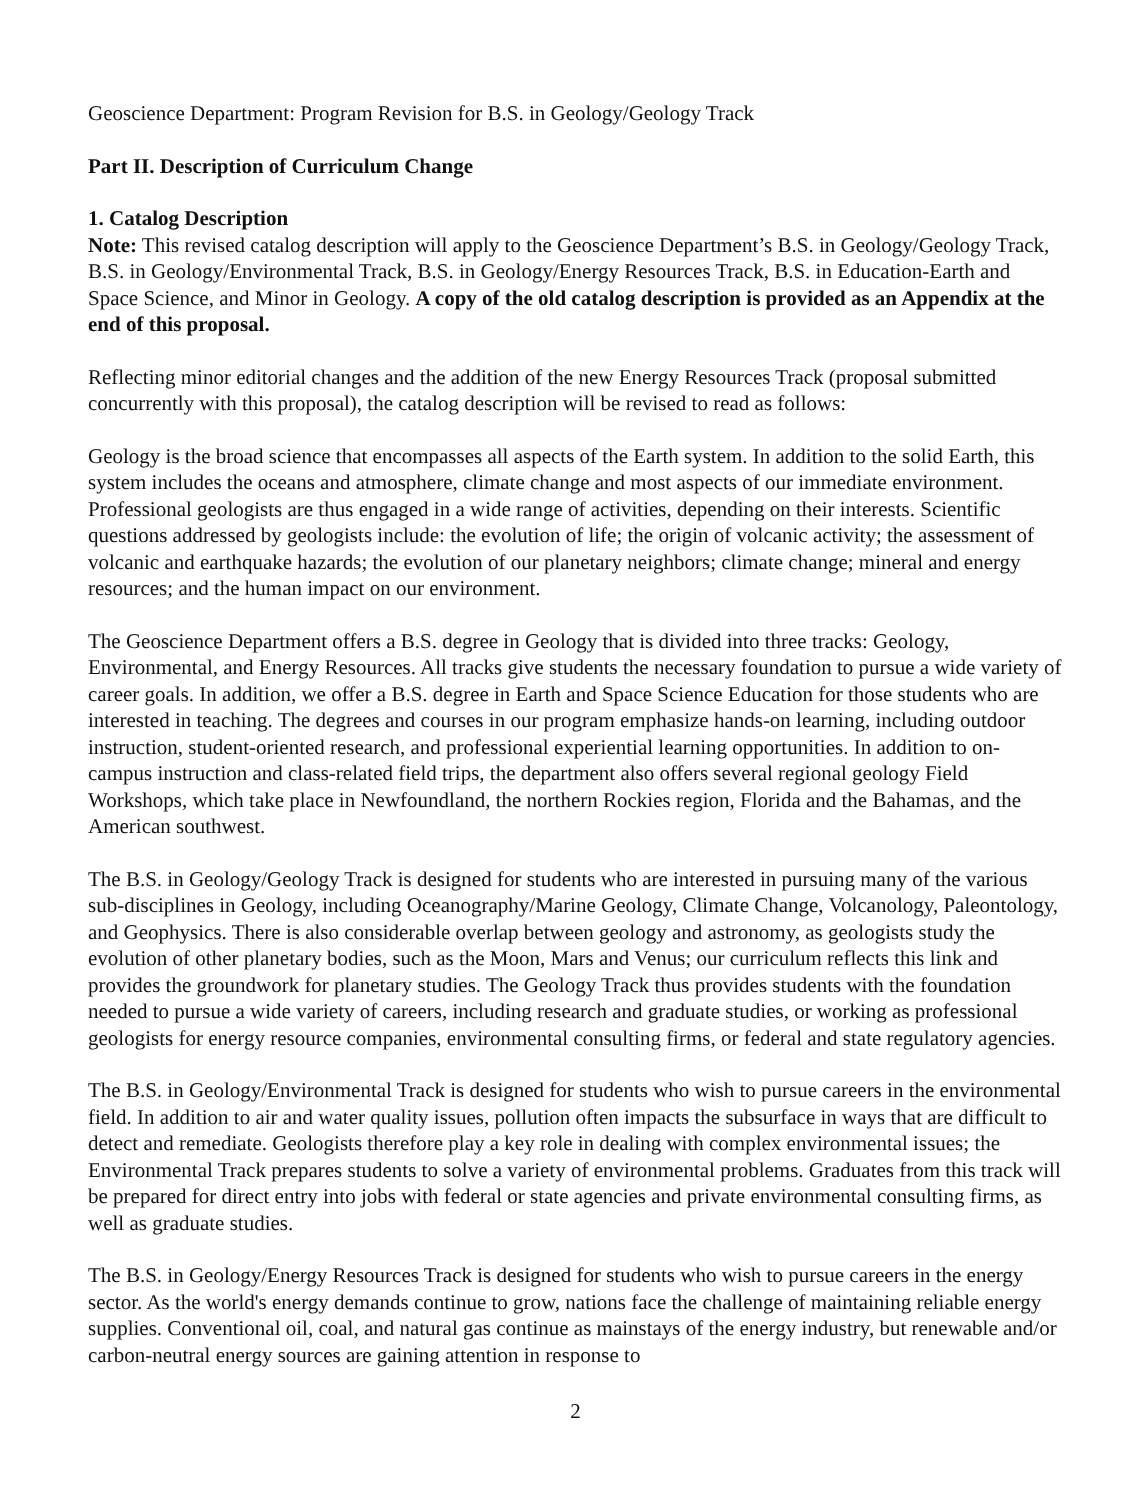Geoscience Department: Program Revision for B.S. in Geology/Geology Track
Part II. Description of Curriculum Change
1. Catalog Description
Note: This revised catalog description will apply to the Geoscience Department’s B.S. in Geology/Geology Track, B.S. in Geology/Environmental Track, B.S. in Geology/Energy Resources Track, B.S. in Education-Earth and Space Science, and Minor in Geology. A copy of the old catalog description is provided as an Appendix at the end of this proposal.
Reflecting minor editorial changes and the addition of the new Energy Resources Track (proposal submitted concurrently with this proposal), the catalog description will be revised to read as follows:
Geology is the broad science that encompasses all aspects of the Earth system. In addition to the solid Earth, this system includes the oceans and atmosphere, climate change and most aspects of our immediate environment. Professional geologists are thus engaged in a wide range of activities, depending on their interests. Scientific questions addressed by geologists include: the evolution of life; the origin of volcanic activity; the assessment of volcanic and earthquake hazards; the evolution of our planetary neighbors; climate change; mineral and energy resources; and the human impact on our environment.
The Geoscience Department offers a B.S. degree in Geology that is divided into three tracks: Geology, Environmental, and Energy Resources. All tracks give students the necessary foundation to pursue a wide variety of career goals. In addition, we offer a B.S. degree in Earth and Space Science Education for those students who are interested in teaching. The degrees and courses in our program emphasize hands-on learning, including outdoor instruction, student-oriented research, and professional experiential learning opportunities. In addition to on-campus instruction and class-related field trips, the department also offers several regional geology Field Workshops, which take place in Newfoundland, the northern Rockies region, Florida and the Bahamas, and the American southwest.
The B.S. in Geology/Geology Track is designed for students who are interested in pursuing many of the various sub-disciplines in Geology, including Oceanography/Marine Geology, Climate Change, Volcanology, Paleontology, and Geophysics. There is also considerable overlap between geology and astronomy, as geologists study the evolution of other planetary bodies, such as the Moon, Mars and Venus; our curriculum reflects this link and provides the groundwork for planetary studies. The Geology Track thus provides students with the foundation needed to pursue a wide variety of careers, including research and graduate studies, or working as professional geologists for energy resource companies, environmental consulting firms, or federal and state regulatory agencies.
The B.S. in Geology/Environmental Track is designed for students who wish to pursue careers in the environmental field. In addition to air and water quality issues, pollution often impacts the subsurface in ways that are difficult to detect and remediate. Geologists therefore play a key role in dealing with complex environmental issues; the Environmental Track prepares students to solve a variety of environmental problems. Graduates from this track will be prepared for direct entry into jobs with federal or state agencies and private environmental consulting firms, as well as graduate studies.
The B.S. in Geology/Energy Resources Track is designed for students who wish to pursue careers in the energy sector. As the world's energy demands continue to grow, nations face the challenge of maintaining reliable energy supplies. Conventional oil, coal, and natural gas continue as mainstays of the energy industry, but renewable and/or carbon-neutral energy sources are gaining attention in response to
2